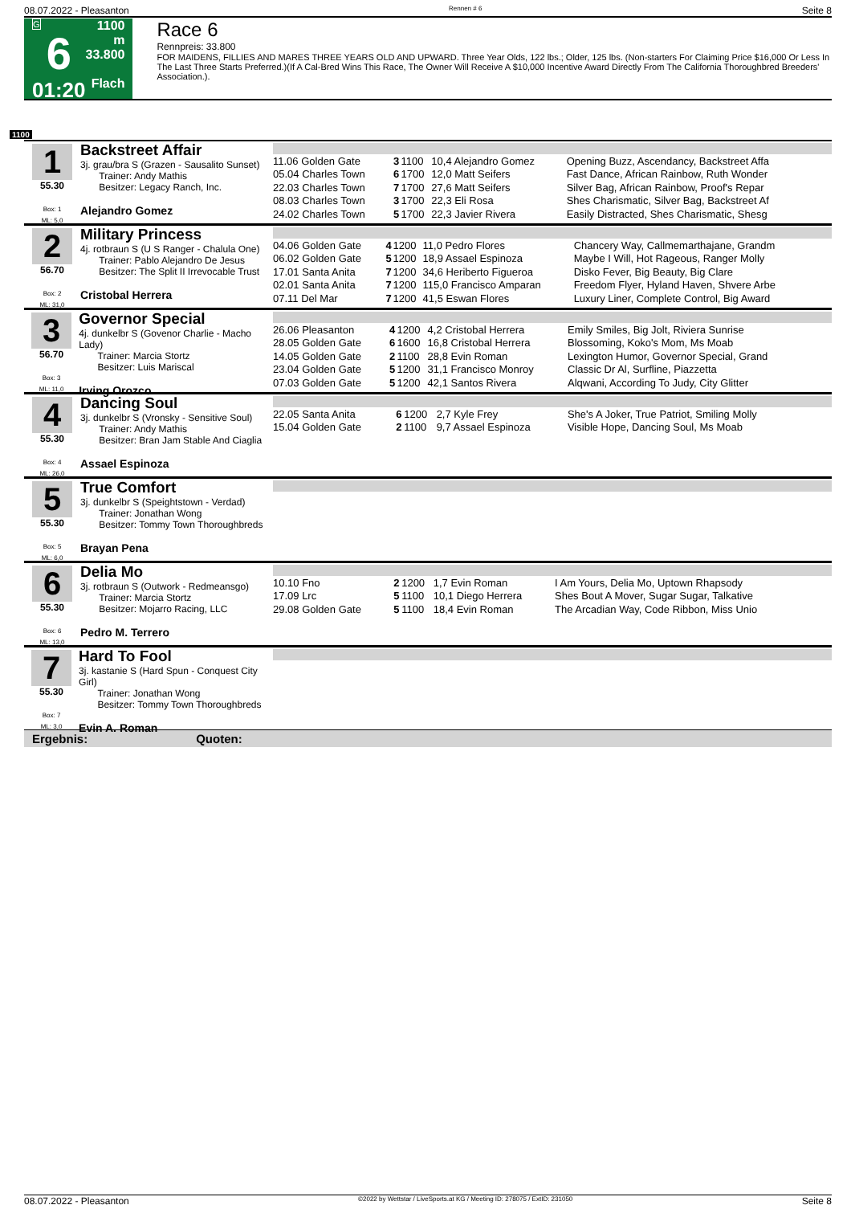08.07.2022 - Pleasanton Rennen # 6 Seite 8
G
6
01:20
1100 m
33.800
Flach
Race 6
Rennpreis: 33.800
FOR MAIDENS, FILLIES AND MARES THREE YEARS OLD AND UPWARD. Three Year Olds, 122 lbs.; Older, 125 lbs. (Non-starters For Claiming Price $16,000 Or Less In The Last Three Starts Preferred.)(If A Cal-Bred Wins This Race, The Owner Will Receive A $10,000 Incentive Award Directly From The California Thoroughbred Breeders' Association.).
1100
1
55.30
Box: 1
ML: 5,0
Backstreet Affair
3j. grau/bra S (Grazen - Sausalito Sunset)
Trainer: Andy Mathis
Besitzer: Legacy Ranch, Inc.
Alejandro Gomez
| 11.06 Golden Gate | 3 | 1100 | 10,4 Alejandro Gomez | Opening Buzz, Ascendancy, Backstreet Affa |
| 05.04 Charles Town | 6 | 1700 | 12,0 Matt Seifers | Fast Dance, African Rainbow, Ruth Wonder |
| 22.03 Charles Town | 7 | 1700 | 27,6 Matt Seifers | Silver Bag, African Rainbow, Proof's Repar |
| 08.03 Charles Town | 3 | 1700 | 22,3 Eli Rosa | Shes Charismatic, Silver Bag, Backstreet Af |
| 24.02 Charles Town | 5 | 1700 | 22,3 Javier Rivera | Easily Distracted, Shes Charismatic, Shesg |
2
56.70
Box: 2
ML: 31,0
Military Princess
4j. rotbraun S (U S Ranger - Chalula One)
Trainer: Pablo Alejandro De Jesus
Besitzer: The Split II Irrevocable Trust
Cristobal Herrera
| 04.06 Golden Gate | 4 | 1200 | 11,0 Pedro Flores | Chancery Way, Callmemarthajane, Grandm |
| 06.02 Golden Gate | 5 | 1200 | 18,9 Assael Espinoza | Maybe I Will, Hot Rageous, Ranger Molly |
| 17.01 Santa Anita | 7 | 1200 | 34,6 Heriberto Figueroa | Disko Fever, Big Beauty, Big Clare |
| 02.01 Santa Anita | 7 | 1200 | 115,0 Francisco Amparan | Freedom Flyer, Hyland Haven, Shvere Arbe |
| 07.11 Del Mar | 7 | 1200 | 41,5 Eswan Flores | Luxury Liner, Complete Control, Big Award |
3
56.70
Box: 3
ML: 11,0
Governor Special
4j. dunkelbr S (Govenor Charlie - Macho Lady)
Trainer: Marcia Stortz
Besitzer: Luis Mariscal
Irving Orozco
| 26.06 Pleasanton | 4 | 1200 | 4,2 Cristobal Herrera | Emily Smiles, Big Jolt, Riviera Sunrise |
| 28.05 Golden Gate | 6 | 1600 | 16,8 Cristobal Herrera | Blossoming, Koko's Mom, Ms Moab |
| 14.05 Golden Gate | 2 | 1100 | 28,8 Evin Roman | Lexington Humor, Governor Special, Grand |
| 23.04 Golden Gate | 5 | 1200 | 31,1 Francisco Monroy | Classic Dr Al, Surfline, Piazzetta |
| 07.03 Golden Gate | 5 | 1200 | 42,1 Santos Rivera | Alqwani, According To Judy, City Glitter |
4
55.30
Box: 4
ML: 26,0
Dancing Soul
3j. dunkelbr S (Vronsky - Sensitive Soul)
Trainer: Andy Mathis
Besitzer: Bran Jam Stable And Ciaglia
Assael Espinoza
| 22.05 Santa Anita | 6 | 1200 | 2,7 Kyle Frey | She's A Joker, True Patriot, Smiling Molly |
| 15.04 Golden Gate | 2 | 1100 | 9,7 Assael Espinoza | Visible Hope, Dancing Soul, Ms Moab |
5
55.30
Box: 5
ML: 6,0
True Comfort
3j. dunkelbr S (Speightstown - Verdad)
Trainer: Jonathan Wong
Besitzer: Tommy Town Thoroughbreds
Brayan Pena
6
55.30
Box: 6
ML: 13,0
Delia Mo
3j. rotbraun S (Outwork - Redmeansgo)
Trainer: Marcia Stortz
Besitzer: Mojarro Racing, LLC
Pedro M. Terrero
| 10.10 Fno | 2 | 1200 | 1,7 Evin Roman | I Am Yours, Delia Mo, Uptown Rhapsody |
| 17.09 Lrc | 5 | 1100 | 10,1 Diego Herrera | Shes Bout A Mover, Sugar Sugar, Talkative |
| 29.08 Golden Gate | 5 | 1100 | 18,4 Evin Roman | The Arcadian Way, Code Ribbon, Miss Unio |
7
55.30
Box: 7
ML: 3,0
Hard To Fool
3j. kastanie S (Hard Spun - Conquest City Girl)
Trainer: Jonathan Wong
Besitzer: Tommy Town Thoroughbreds
Evin A. Roman
Ergebnis: Quoten:
08.07.2022 - Pleasanton ©2022 by Wettstar / LiveSports.at KG / Meeting ID: 278075 / ExtID: 231050 Seite 8